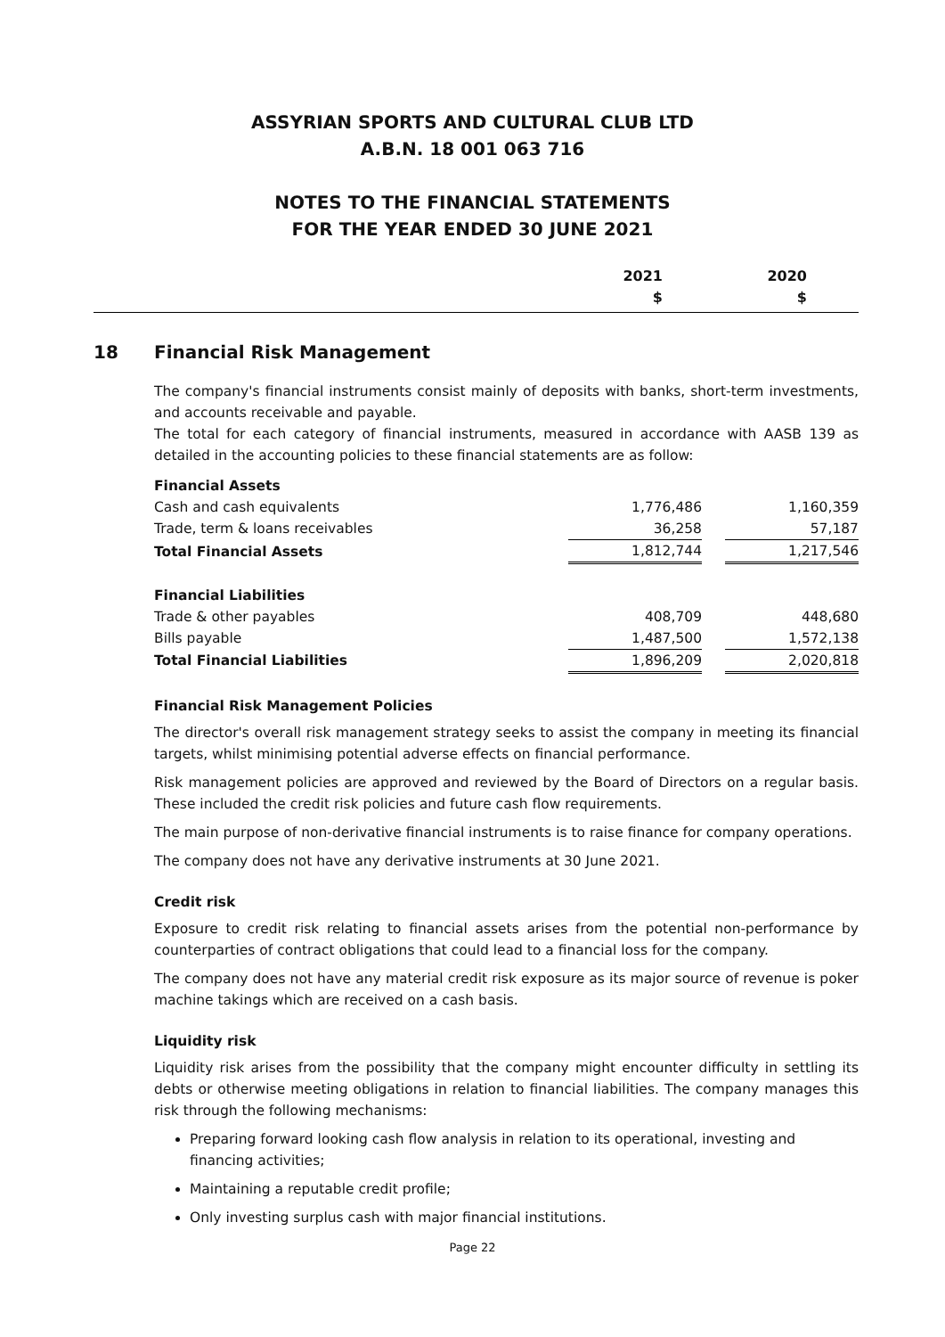ASSYRIAN SPORTS AND CULTURAL CLUB LTD
A.B.N. 18 001 063 716
NOTES TO THE FINANCIAL STATEMENTS
FOR THE YEAR ENDED 30 JUNE 2021
2021
$
2020
$
18 Financial Risk Management
The company's financial instruments consist mainly of deposits with banks, short-term investments, and accounts receivable and payable.
The total for each category of financial instruments, measured in accordance with AASB 139 as detailed in the accounting policies to these financial statements are as follow:
| Financial Assets | | | |
| Cash and cash equivalents | 1,776,486 | | 1,160,359 |
| Trade, term & loans receivables | 36,258 | | 57,187 |
| Total Financial Assets | 1,812,744 | | 1,217,546 |
| Financial Liabilities | | | |
| Trade & other payables | 408,709 | | 448,680 |
| Bills payable | 1,487,500 | | 1,572,138 |
| Total Financial Liabilities | 1,896,209 | | 2,020,818 |
Financial Risk Management Policies
The director's overall risk management strategy seeks to assist the company in meeting its financial targets, whilst minimising potential adverse effects on financial performance.
Risk management policies are approved and reviewed by the Board of Directors on a regular basis. These included the credit risk policies and future cash flow requirements.
The main purpose of non-derivative financial instruments is to raise finance for company operations.
The company does not have any derivative instruments at 30 June 2021.
Credit risk
Exposure to credit risk relating to financial assets arises from the potential non-performance by counterparties of contract obligations that could lead to a financial loss for the company.
The company does not have any material credit risk exposure as its major source of revenue is poker machine takings which are received on a cash basis.
Liquidity risk
Liquidity risk arises from the possibility that the company might encounter difficulty in settling its debts or otherwise meeting obligations in relation to financial liabilities. The company manages this risk through the following mechanisms:
Preparing forward looking cash flow analysis in relation to its operational, investing and financing activities;
Maintaining a reputable credit profile;
Only investing surplus cash with major financial institutions.
Page 22